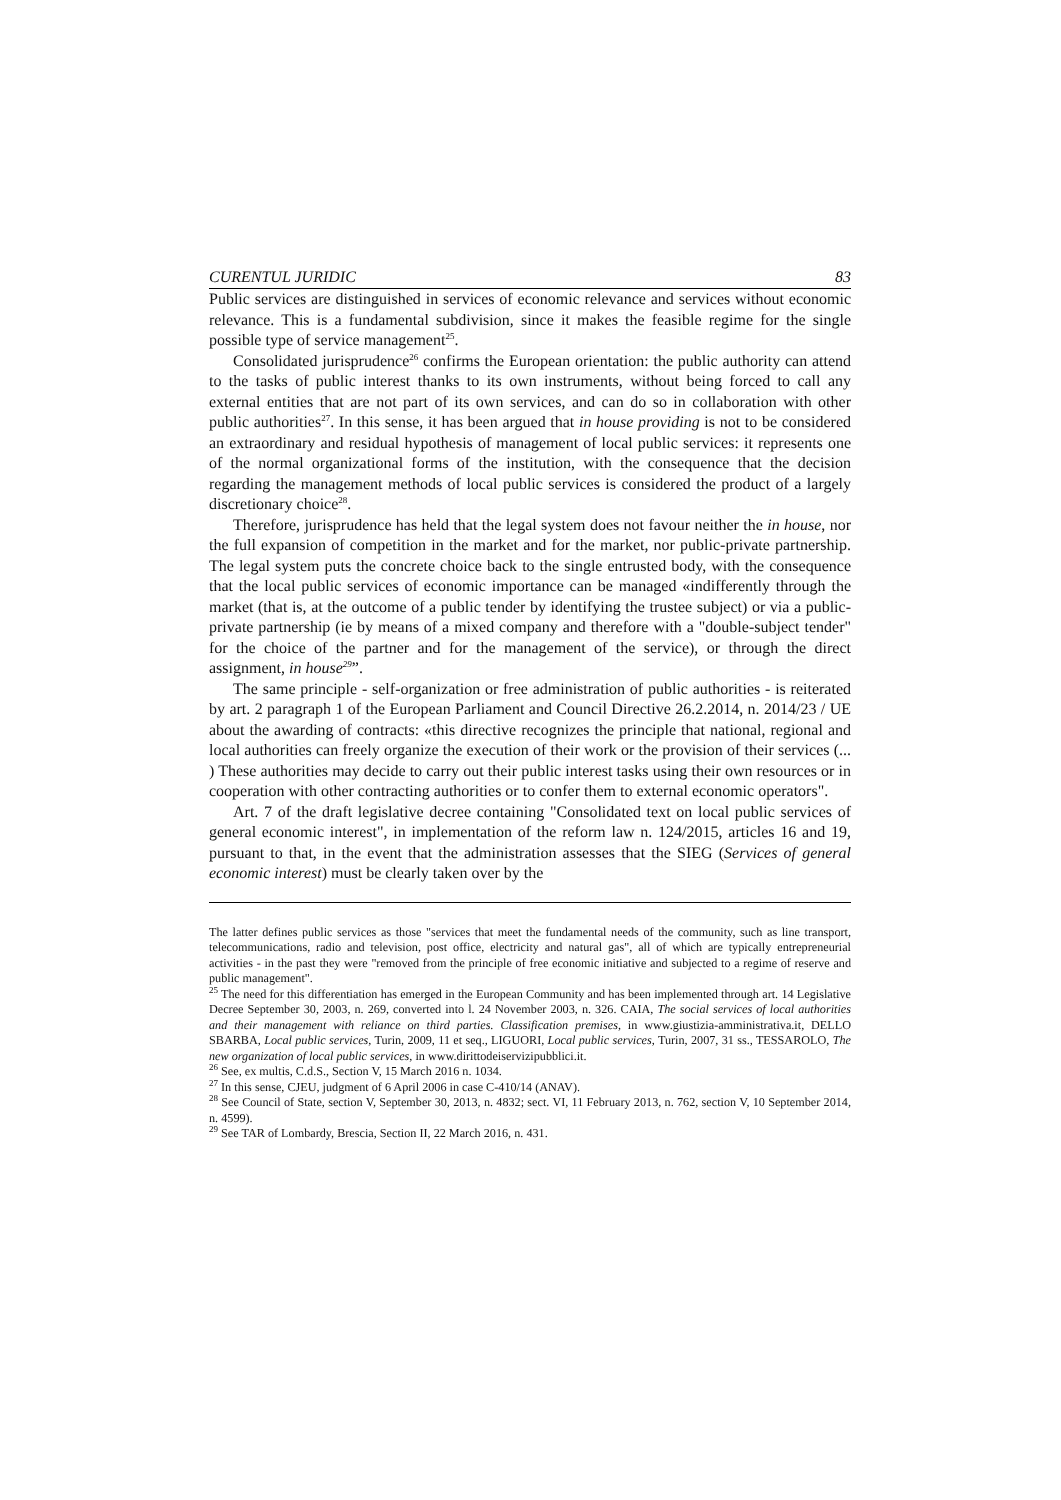CURENTUL JURIDIC 83
Public services are distinguished in services of economic relevance and services without economic relevance. This is a fundamental subdivision, since it makes the feasible regime for the single possible type of service management<sup>25</sup>.
Consolidated jurisprudence<sup>26</sup> confirms the European orientation: the public authority can attend to the tasks of public interest thanks to its own instruments, without being forced to call any external entities that are not part of its own services, and can do so in collaboration with other public authorities<sup>27</sup>. In this sense, it has been argued that in house providing is not to be considered an extraordinary and residual hypothesis of management of local public services: it represents one of the normal organizational forms of the institution, with the consequence that the decision regarding the management methods of local public services is considered the product of a largely discretionary choice<sup>28</sup>.
Therefore, jurisprudence has held that the legal system does not favour neither the in house, nor the full expansion of competition in the market and for the market, nor public-private partnership. The legal system puts the concrete choice back to the single entrusted body, with the consequence that the local public services of economic importance can be managed «indifferently through the market (that is, at the outcome of a public tender by identifying the trustee subject) or via a public-private partnership (ie by means of a mixed company and therefore with a "double-subject tender" for the choice of the partner and for the management of the service), or through the direct assignment, in house<sup>29</sup>”.
The same principle - self-organization or free administration of public authorities - is reiterated by art. 2 paragraph 1 of the European Parliament and Council Directive 26.2.2014, n. 2014/23 / UE about the awarding of contracts: «this directive recognizes the principle that national, regional and local authorities can freely organize the execution of their work or the provision of their services (... ) These authorities may decide to carry out their public interest tasks using their own resources or in cooperation with other contracting authorities or to confer them to external economic operators".
Art. 7 of the draft legislative decree containing "Consolidated text on local public services of general economic interest", in implementation of the reform law n. 124/2015, articles 16 and 19, pursuant to that, in the event that the administration assesses that the SIEG (Services of general economic interest) must be clearly taken over by the
The latter defines public services as those "services that meet the fundamental needs of the community, such as line transport, telecommunications, radio and television, post office, electricity and natural gas", all of which are typically entrepreneurial activities - in the past they were "removed from the principle of free economic initiative and subjected to a regime of reserve and public management".
<sup>25</sup> The need for this differentiation has emerged in the European Community and has been implemented through art. 14 Legislative Decree September 30, 2003, n. 269, converted into l. 24 November 2003, n. 326. CAIA, The social services of local authorities and their management with reliance on third parties. Classification premises, in www.giustizia-amministrativa.it, DELLO SBARBA, Local public services, Turin, 2009, 11 et seq., LIGUORI, Local public services, Turin, 2007, 31 ss., TESSAROLO, The new organization of local public services, in www.dirittodeiservizipubblici.it.
<sup>26</sup> See, ex multis, C.d.S., Section V, 15 March 2016 n. 1034.
<sup>27</sup> In this sense, CJEU, judgment of 6 April 2006 in case C-410/14 (ANAV).
<sup>28</sup> See Council of State, section V, September 30, 2013, n. 4832; sect. VI, 11 February 2013, n. 762, section V, 10 September 2014, n. 4599).
<sup>29</sup> See TAR of Lombardy, Brescia, Section II, 22 March 2016, n. 431.